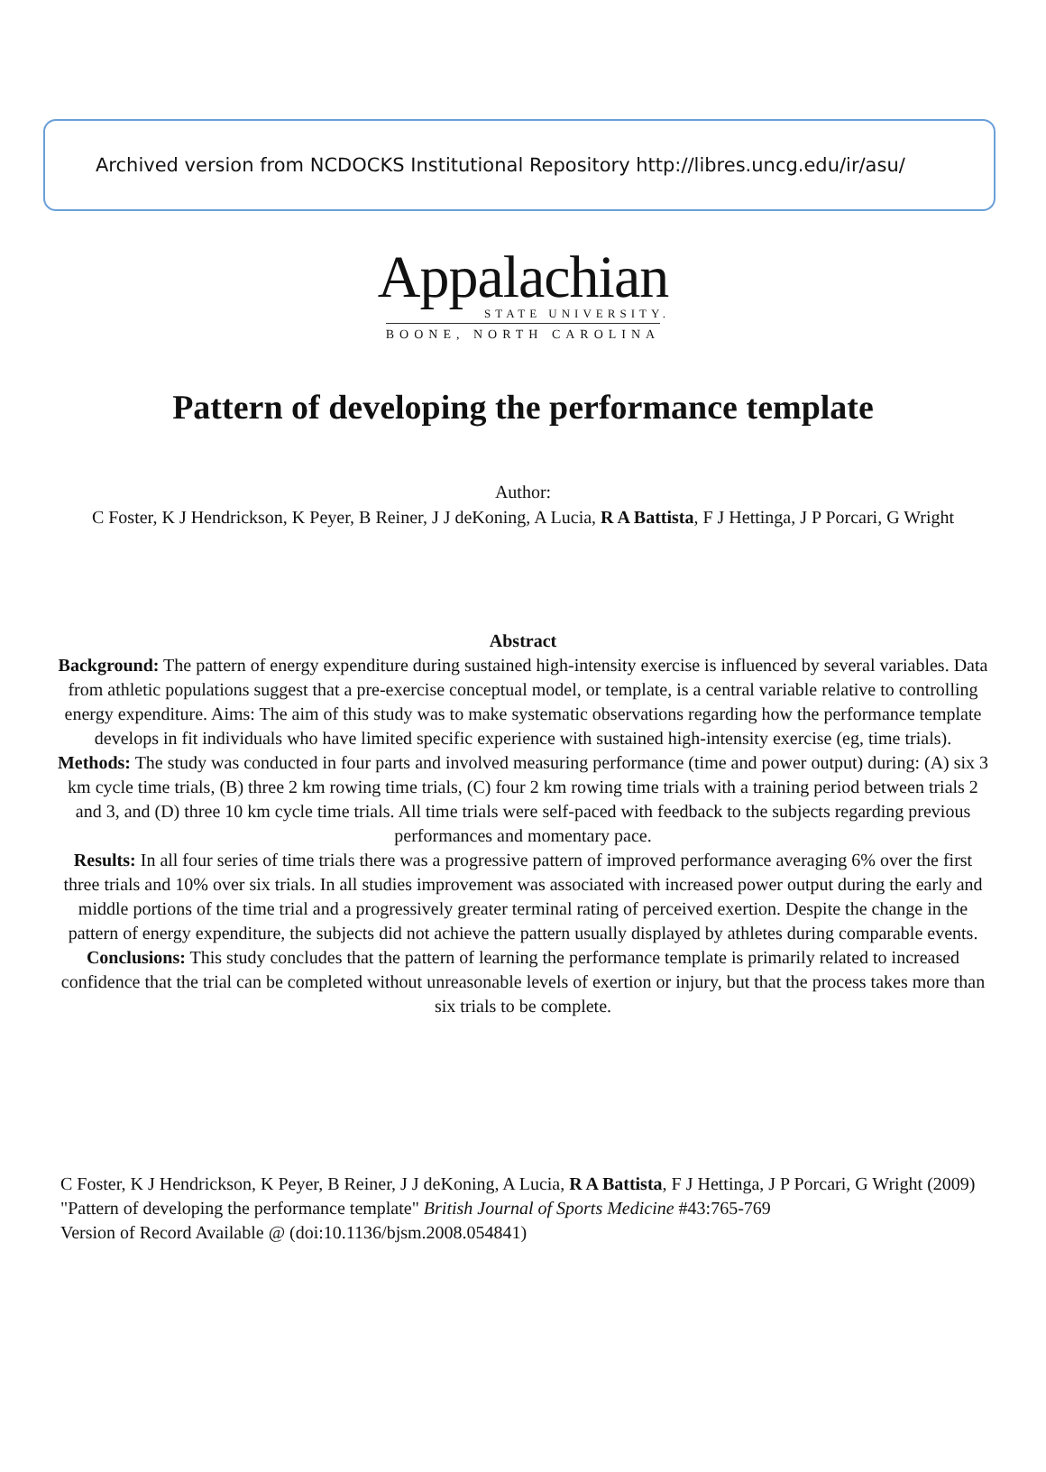Archived version from NCDOCKS Institutional Repository http://libres.uncg.edu/ir/asu/
Appalachian
STATE UNIVERSITY.
BOONE, NORTH CAROLINA
Pattern of developing the performance template
Author:
C Foster, K J Hendrickson, K Peyer, B Reiner, J J deKoning, A Lucia, R A Battista, F J Hettinga, J P Porcari, G Wright
Abstract
Background: The pattern of energy expenditure during sustained high-intensity exercise is influenced by several variables. Data from athletic populations suggest that a pre-exercise conceptual model, or template, is a central variable relative to controlling energy expenditure. Aims: The aim of this study was to make systematic observations regarding how the performance template develops in fit individuals who have limited specific experience with sustained high-intensity exercise (eg, time trials).
Methods: The study was conducted in four parts and involved measuring performance (time and power output) during: (A) six 3 km cycle time trials, (B) three 2 km rowing time trials, (C) four 2 km rowing time trials with a training period between trials 2 and 3, and (D) three 10 km cycle time trials. All time trials were self-paced with feedback to the subjects regarding previous performances and momentary pace.
Results: In all four series of time trials there was a progressive pattern of improved performance averaging 6% over the first three trials and 10% over six trials. In all studies improvement was associated with increased power output during the early and middle portions of the time trial and a progressively greater terminal rating of perceived exertion. Despite the change in the pattern of energy expenditure, the subjects did not achieve the pattern usually displayed by athletes during comparable events.
Conclusions: This study concludes that the pattern of learning the performance template is primarily related to increased confidence that the trial can be completed without unreasonable levels of exertion or injury, but that the process takes more than six trials to be complete.
C Foster, K J Hendrickson, K Peyer, B Reiner, J J deKoning, A Lucia, R A Battista, F J Hettinga, J P Porcari, G Wright (2009) "Pattern of developing the performance template" British Journal of Sports Medicine #43:765-769
Version of Record Available @ (doi:10.1136/bjsm.2008.054841)